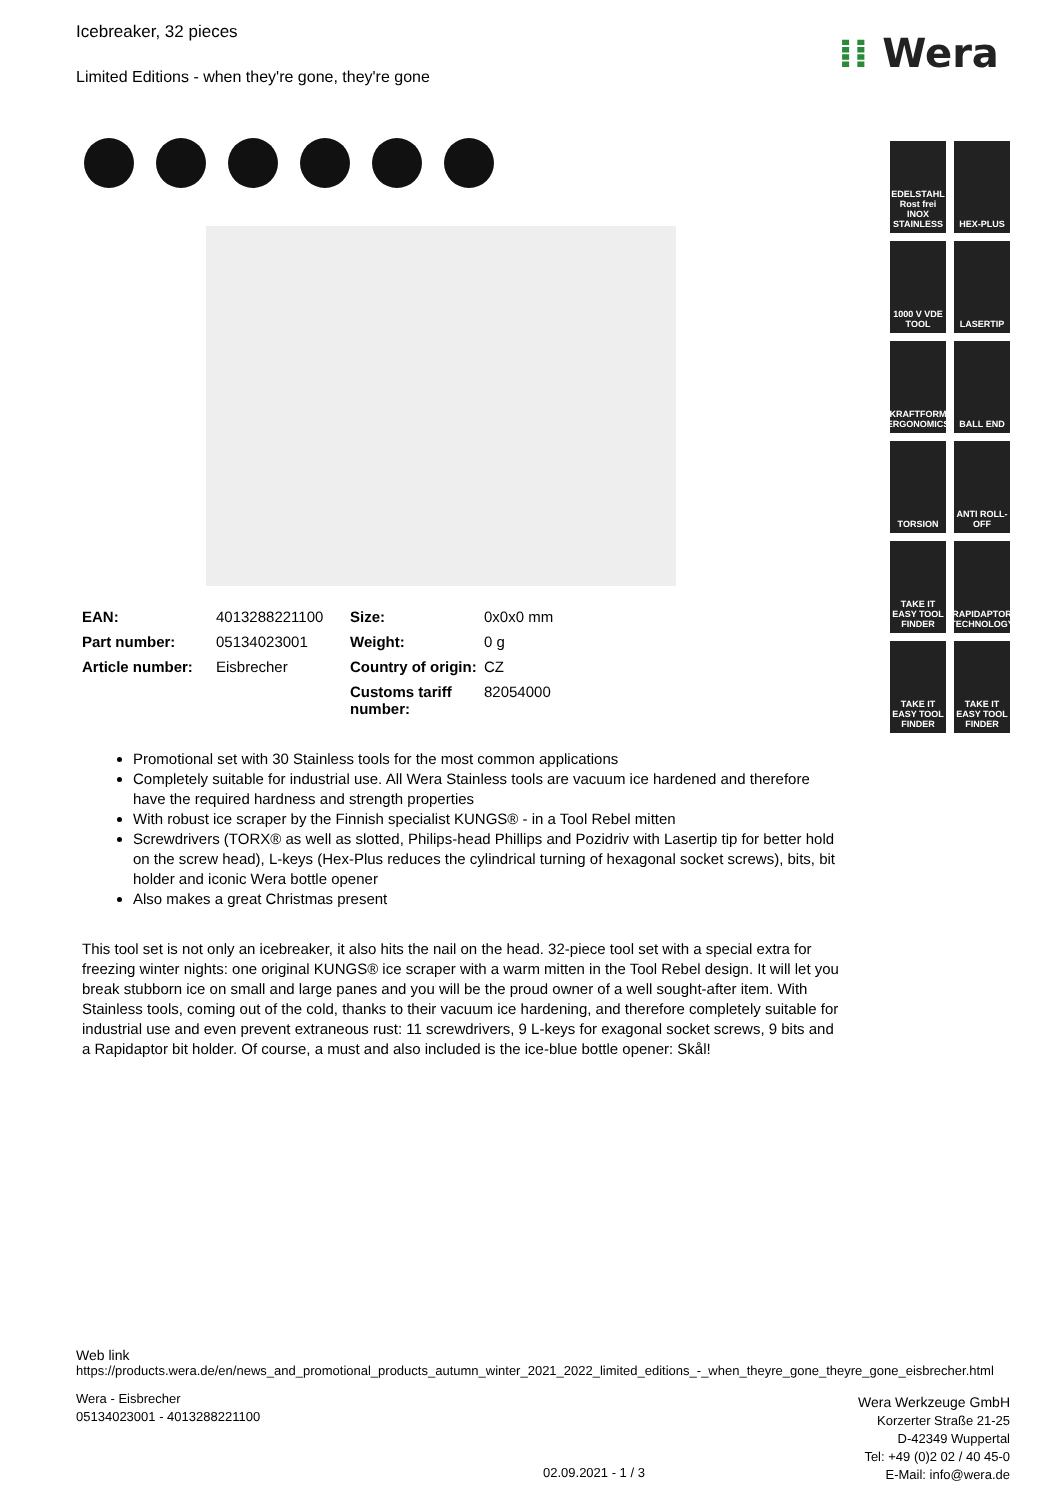⁞⁞ Wera
Icebreaker, 32 pieces
Limited Editions - when they're gone, they're gone
| EAN: | 4013288221100 | Size: | 0x0x0 mm |
| Part number: | 05134023001 | Weight: | 0 g |
| Article number: | Eisbrecher | Country of origin: | CZ |
| | | Customs tariff number: | 82054000 |
Promotional set with 30 Stainless tools for the most common applications
Completely suitable for industrial use. All Wera Stainless tools are vacuum ice hardened and therefore have the required hardness and strength properties
With robust ice scraper by the Finnish specialist KUNGS® - in a Tool Rebel mitten
Screwdrivers (TORX® as well as slotted, Philips-head Phillips and Pozidriv with Lasertip tip for better hold on the screw head), L-keys (Hex-Plus reduces the cylindrical turning of hexagonal socket screws), bits, bit holder and iconic Wera bottle opener
Also makes a great Christmas present
This tool set is not only an icebreaker, it also hits the nail on the head. 32-piece tool set with a special extra for freezing winter nights: one original KUNGS® ice scraper with a warm mitten in the Tool Rebel design. It will let you break stubborn ice on small and large panes and you will be the proud owner of a well sought-after item. With Stainless tools, coming out of the cold, thanks to their vacuum ice hardening, and therefore completely suitable for industrial use and even prevent extraneous rust: 11 screwdrivers, 9 L-keys for exagonal socket screws, 9 bits and a Rapidaptor bit holder. Of course, a must and also included is the ice-blue bottle opener: Skål!
EDELSTAHL Rost frei INOX STAINLESS
HEX-PLUS
1000 V VDE TOOL
LASERTIP
KRAFTFORM ERGONOMICS
BALL END
TORSION
ANTI ROLL-OFF
TAKE IT EASY TOOL FINDER
RAPIDAPTOR TECHNOLOGY
TAKE IT EASY TOOL FINDER
TAKE IT EASY TOOL FINDER
Web link
https://products.wera.de/en/news_and_promotional_products_autumn_winter_2021_2022_limited_editions_-_when_theyre_gone_theyre_gone_eisbrecher.html
Wera - Eisbrecher
05134023001 - 4013288221100
Wera Werkzeuge GmbH
Korzerter Straße 21-25
D-42349 Wuppertal
Tel: +49 (0)2 02 / 40 45-0
E-Mail: info@wera.de
02.09.2021 - 1 / 3